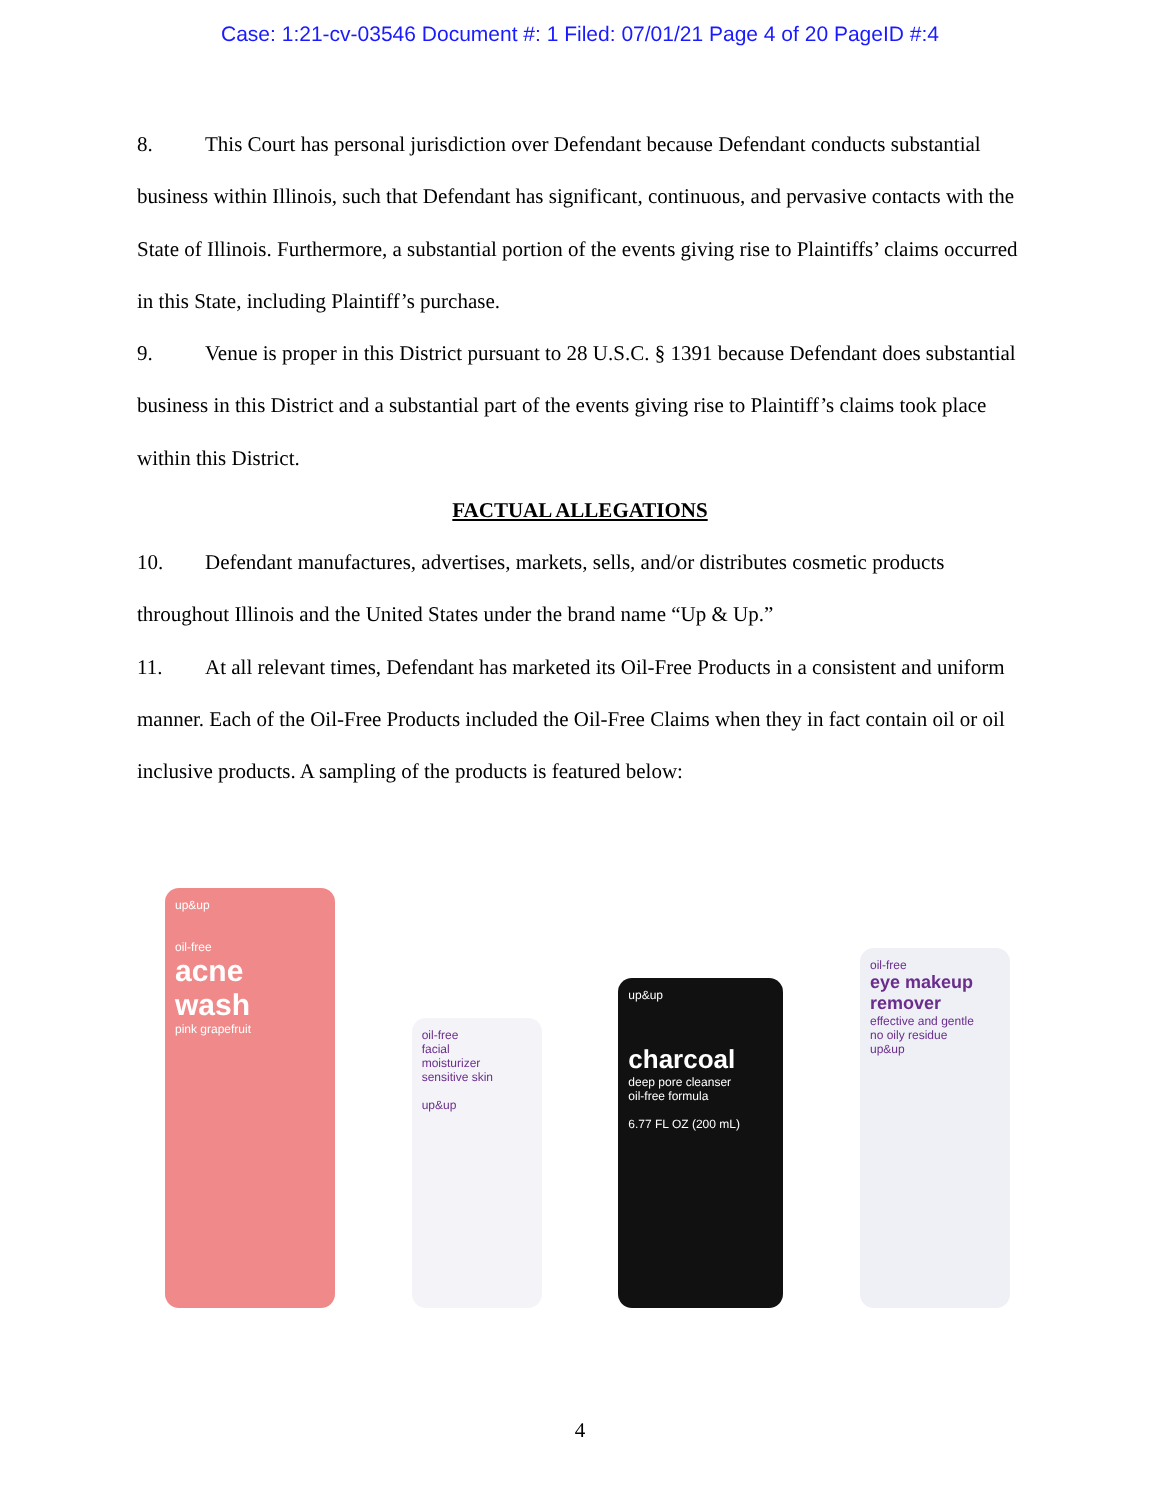Case: 1:21-cv-03546 Document #: 1 Filed: 07/01/21 Page 4 of 20 PageID #:4
8. This Court has personal jurisdiction over Defendant because Defendant conducts substantial business within Illinois, such that Defendant has significant, continuous, and pervasive contacts with the State of Illinois. Furthermore, a substantial portion of the events giving rise to Plaintiffs’ claims occurred in this State, including Plaintiff’s purchase.
9. Venue is proper in this District pursuant to 28 U.S.C. § 1391 because Defendant does substantial business in this District and a substantial part of the events giving rise to Plaintiff’s claims took place within this District.
FACTUAL ALLEGATIONS
10. Defendant manufactures, advertises, markets, sells, and/or distributes cosmetic products throughout Illinois and the United States under the brand name “Up & Up.”
11. At all relevant times, Defendant has marketed its Oil-Free Products in a consistent and uniform manner. Each of the Oil-Free Products included the Oil-Free Claims when they in fact contain oil or oil inclusive products. A sampling of the products is featured below:
up&up
oil-free
acne wash
pink grapefruit
oil-free
facial
moisturizer
sensitive skin
up&up
up&up
charcoal
deep pore cleanser
oil-free formula
6.77 FL OZ (200 mL)
oil-free
eye makeup remover
effective and gentle
no oily residue
up&up
4